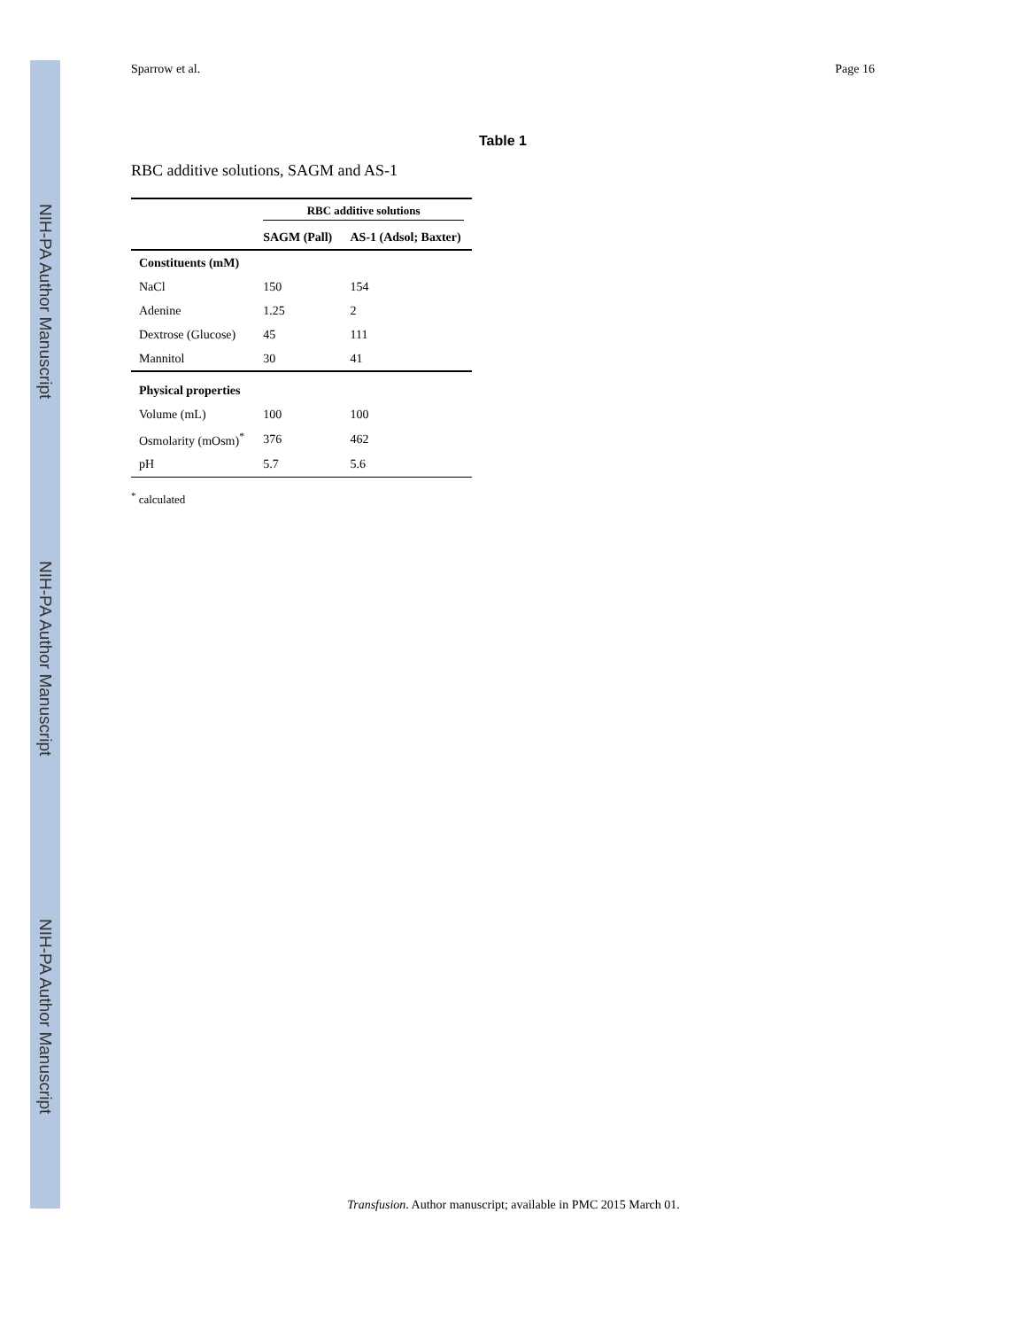NIH-PA Author Manuscript
NIH-PA Author Manuscript
NIH-PA Author Manuscript
Sparrow et al. Page 16
Table 1
RBC additive solutions, SAGM and AS-1
| | RBC additive solutions | |
| --- | --- | --- |
| | SAGM (Pall) | AS-1 (Adsol; Baxter) |
| Constituents (mM) | | |
| NaCl | 150 | 154 |
| Adenine | 1.25 | 2 |
| Dextrose (Glucose) | 45 | 111 |
| Mannitol | 30 | 41 |
| Physical properties | | |
| Volume (mL) | 100 | 100 |
| Osmolarity (mOsm)<sup>*</sup> | 376 | 462 |
| pH | 5.7 | 5.6 |
<sup>*</sup> calculated
Transfusion. Author manuscript; available in PMC 2015 March 01.